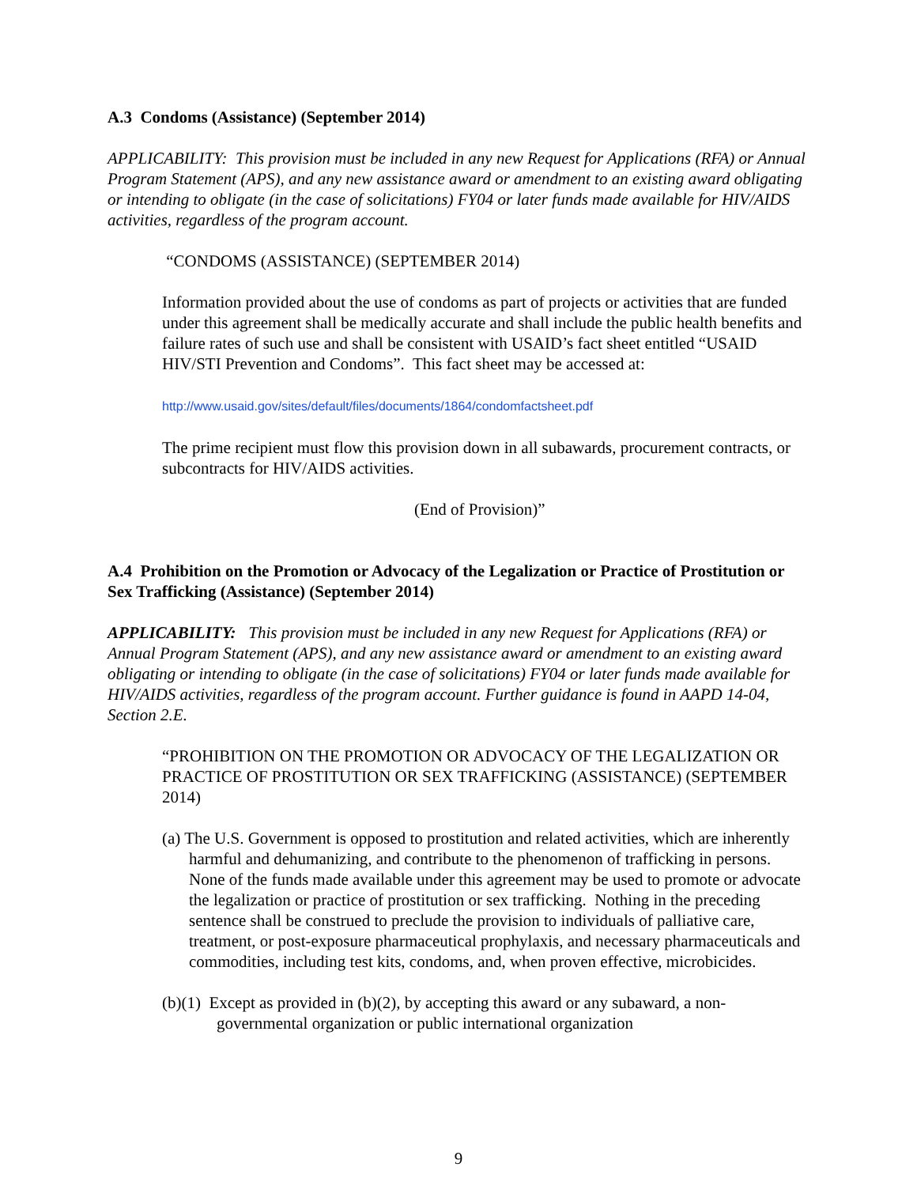A.3 Condoms (Assistance) (September 2014)
APPLICABILITY: This provision must be included in any new Request for Applications (RFA) or Annual Program Statement (APS), and any new assistance award or amendment to an existing award obligating or intending to obligate (in the case of solicitations) FY04 or later funds made available for HIV/AIDS activities, regardless of the program account.
“CONDOMS (ASSISTANCE) (SEPTEMBER 2014)
Information provided about the use of condoms as part of projects or activities that are funded under this agreement shall be medically accurate and shall include the public health benefits and failure rates of such use and shall be consistent with USAID’s fact sheet entitled “USAID HIV/STI Prevention and Condoms”. This fact sheet may be accessed at:
http://www.usaid.gov/sites/default/files/documents/1864/condomfactsheet.pdf
The prime recipient must flow this provision down in all subawards, procurement contracts, or subcontracts for HIV/AIDS activities.
(End of Provision)”
A.4 Prohibition on the Promotion or Advocacy of the Legalization or Practice of Prostitution or Sex Trafficking (Assistance) (September 2014)
APPLICABILITY: This provision must be included in any new Request for Applications (RFA) or Annual Program Statement (APS), and any new assistance award or amendment to an existing award obligating or intending to obligate (in the case of solicitations) FY04 or later funds made available for HIV/AIDS activities, regardless of the program account. Further guidance is found in AAPD 14-04, Section 2.E.
“PROHIBITION ON THE PROMOTION OR ADVOCACY OF THE LEGALIZATION OR PRACTICE OF PROSTITUTION OR SEX TRAFFICKING (ASSISTANCE) (SEPTEMBER 2014)
(a) The U.S. Government is opposed to prostitution and related activities, which are inherently harmful and dehumanizing, and contribute to the phenomenon of trafficking in persons. None of the funds made available under this agreement may be used to promote or advocate the legalization or practice of prostitution or sex trafficking. Nothing in the preceding sentence shall be construed to preclude the provision to individuals of palliative care, treatment, or post-exposure pharmaceutical prophylaxis, and necessary pharmaceuticals and commodities, including test kits, condoms, and, when proven effective, microbicides.
(b)(1) Except as provided in (b)(2), by accepting this award or any subaward, a non-governmental organization or public international organization
9